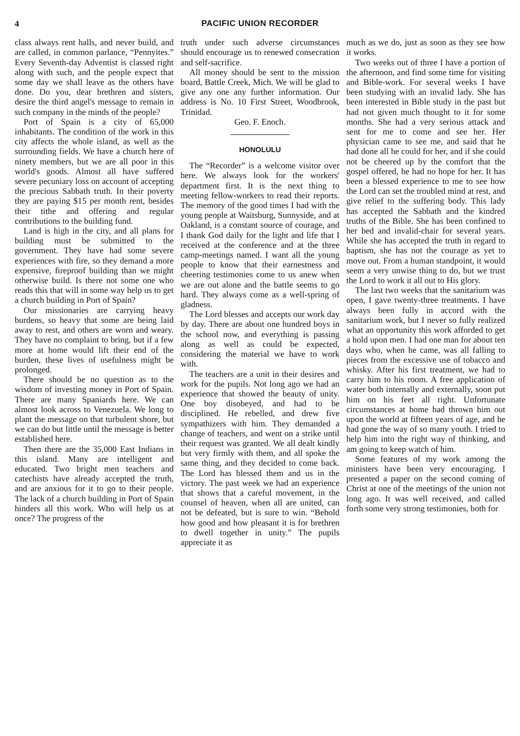4 PACIFIC UNION RECORDER
class always rent halls, and never build, and are called, in common parlance, “Pennyites.” Every Seventh-day Adventist is classed right along with such, and the people expect that some day we shall leave as the others have done. Do you, dear brethren and sisters, desire the third angel's message to remain in such company in the minds of the people?
Port of Spain is a city of 65,000 inhabitants. The condition of the work in this city affects the whole island, as well as the surrounding fields. We have a church here of ninety members, but we are all poor in this world's goods. Almost all have suffered severe pecuniary loss on account of accepting the precious Sabbath truth. In their poverty they are paying $15 per month rent, besides their tithe and offering and regular contributions to the building fund.
Land is high in the city, and all plans for building must be submitted to the government. They have had some severe experiences with fire, so they demand a more expensive, fireproof building than we might otherwise build. Is there not some one who reads this that will in some way help us to get a church building in Port of Spain?
Our missionaries are carrying heavy burdens, so heavy that some are being laid away to rest, and others are worn and weary. They have no complaint to bring, but if a few more at home would lift their end of the burden, these lives of usefulness might be prolonged.
There should be no question as to the wisdom of investing money in Port of Spain. There are many Spaniards here. We can almost look across to Venezuela. We long to plant the message on that turbulent shore, but we can do but little until the message is better established here.
Then there are the 35,000 East Indians in this island. Many are intelligent and educated. Two bright men teachers and catechists have already accepted the truth, and are anxious for it to go to their people. The lack of a church building in Port of Spain hinders all this work. Who will help us at once? The progress of the
truth under such adverse circumstances should encourage us to renewed consecration and self-sacrifice.
All money should be sent to the mission board, Battle Creek, Mich. We will be glad to give any one any further information. Our address is No. 10 First Street, Woodbrook, Trinidad.
Geo. F. Enoch.
HONOLULU
The “Recorder” is a welcome visitor over here. We always look for the workers' department first. It is the next thing to meeting fellow-workers to read their reports. The memory of the good times I had with the young people at Waitsburg, Sunnyside, and at Oakland, is a constant source of courage, and I thank God daily for the light and life that I received at the conference and at the three camp-meetings named. I want all the young people to know that their earnestness and cheering testimonies come to us anew when we are out alone and the battle seems to go hard. They always come as a well-spring of gladness.
The Lord blesses and accepts our work day by day. There are about one hundred boys in the school now, and everything is passing along as well as could be expected, considering the material we have to work with.
The teachers are a unit in their desires and work for the pupils. Not long ago we had an experience that showed the beauty of unity. One boy disobeyed, and had to be disciplined. He rebelled, and drew five sympathizers with him. They demanded a change of teachers, and went on a strike until their request was granted. We all dealt kindly but very firmly with them, and all spoke the same thing, and they decided to come back. The Lord has blessed them and us in the victory. The past week we had an experience that shows that a careful movement, in the counsel of heaven, when all are united, can not be defeated, but is sure to win. “Behold how good and how pleasant it is for brethren to dwell together in unity.” The pupils appreciate it as
much as we do, just as soon as they see how it works.
Two weeks out of three I have a portion of the afternoon, and find some time for visiting and Bible-work. For several weeks I have been studying with an invalid lady. She has been interested in Bible study in the past but had not given much thought to it for some months. She had a very serious attack and sent for me to come and see her. Her physician came to see me, and said that he had done all he could for her, and if she could not be cheered up by the comfort that the gospel offered, he had no hope for her. It has been a blessed experience to me to see how the Lord can set the troubled mind at rest, and give relief to the suffering body. This lady has accepted the Sabbath and the kindred truths of the Bible. She has been confined to her bed and invalid-chair for several years. While she has accepted the truth in regard to baptism, she has not the courage as yet to move out. From a human standpoint, it would seem a very unwise thing to do, but we trust the Lord to work it all out to His glory.
The last two weeks that the sanitarium was open, I gave twenty-three treatments. I have always been fully in accord with the sanitarium work, but I never so fully realized what an opportunity this work afforded to get a hold upon men. I had one man for about ten days who, when he came, was all falling to pieces from the excessive use of tobacco and whisky. After his first treatment, we had to carry him to his room. A free application of water both internally and externally, soon put him on his feet all right. Unfortunate circumstances at home had thrown him out upon the world at fifteen years of age, and he had gone the way of so many youth. I tried to help him into the right way of thinking, and am going to keep watch of him.
Some features of my work among the ministers have been very encouraging. I presented a paper on the second coming of Christ at one of the meetings of the union not long ago. It was well received, and called forth some very strong testimonies, both for